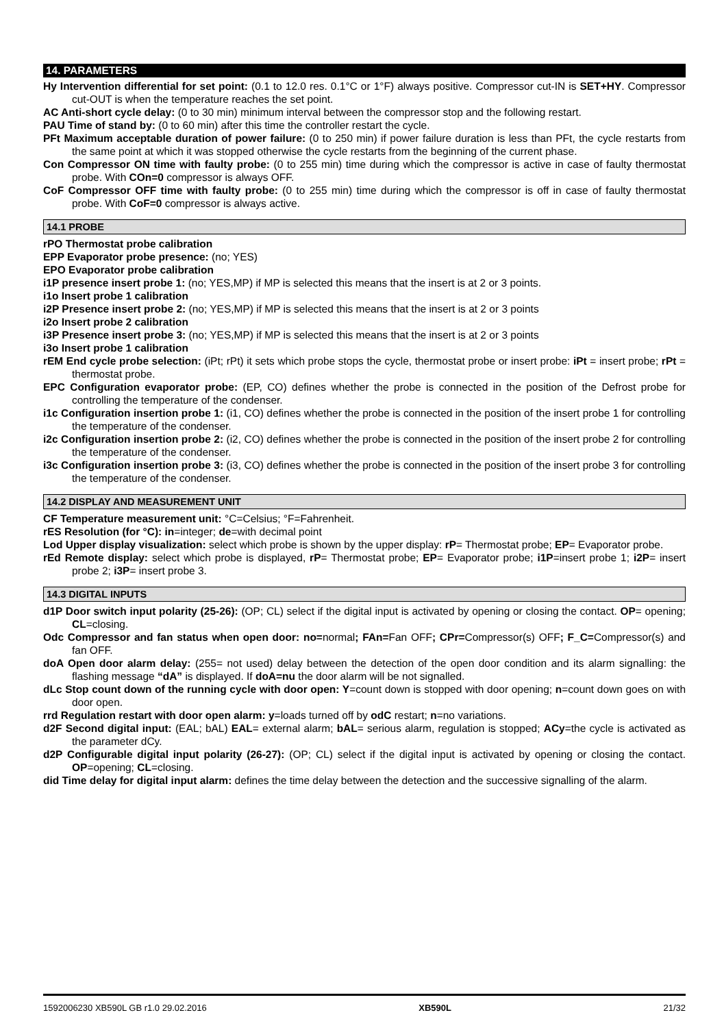14. PARAMETERS
Hy Intervention differential for set point: (0.1 to 12.0 res. 0.1°C or 1°F) always positive. Compressor cut-IN is SET+HY. Compressor cut-OUT is when the temperature reaches the set point.
AC Anti-short cycle delay: (0 to 30 min) minimum interval between the compressor stop and the following restart.
PAU Time of stand by: (0 to 60 min) after this time the controller restart the cycle.
PFt Maximum acceptable duration of power failure: (0 to 250 min) if power failure duration is less than PFt, the cycle restarts from the same point at which it was stopped otherwise the cycle restarts from the beginning of the current phase.
Con Compressor ON time with faulty probe: (0 to 255 min) time during which the compressor is active in case of faulty thermostat probe. With COn=0 compressor is always OFF.
CoF Compressor OFF time with faulty probe: (0 to 255 min) time during which the compressor is off in case of faulty thermostat probe. With CoF=0 compressor is always active.
14.1 PROBE
rPO Thermostat probe calibration
EPP Evaporator probe presence: (no; YES)
EPO Evaporator probe calibration
i1P presence insert probe 1: (no; YES,MP) if MP is selected this means that the insert is at 2 or 3 points.
i1o Insert probe 1 calibration
i2P Presence insert probe 2: (no; YES,MP) if MP is selected this means that the insert is at 2 or 3 points
i2o Insert probe 2 calibration
i3P Presence insert probe 3: (no; YES,MP) if MP is selected this means that the insert is at 2 or 3 points
i3o Insert probe 1 calibration
rEM End cycle probe selection: (iPt; rPt) it sets which probe stops the cycle, thermostat probe or insert probe: iPt = insert probe; rPt = thermostat probe.
EPC Configuration evaporator probe: (EP, CO) defines whether the probe is connected in the position of the Defrost probe for controlling the temperature of the condenser.
i1c Configuration insertion probe 1: (i1, CO) defines whether the probe is connected in the position of the insert probe 1 for controlling the temperature of the condenser.
i2c Configuration insertion probe 2: (i2, CO) defines whether the probe is connected in the position of the insert probe 2 for controlling the temperature of the condenser.
i3c Configuration insertion probe 3: (i3, CO) defines whether the probe is connected in the position of the insert probe 3 for controlling the temperature of the condenser.
14.2 DISPLAY AND MEASUREMENT UNIT
CF Temperature measurement unit: °C=Celsius; °F=Fahrenheit.
rES Resolution (for °C): in=integer; de=with decimal point
Lod Upper display visualization: select which probe is shown by the upper display: rP= Thermostat probe; EP= Evaporator probe.
rEd Remote display: select which probe is displayed, rP= Thermostat probe; EP= Evaporator probe; i1P=insert probe 1; i2P= insert probe 2; i3P= insert probe 3.
14.3 DIGITAL INPUTS
d1P Door switch input polarity (25-26): (OP; CL) select if the digital input is activated by opening or closing the contact. OP= opening; CL=closing.
Odc Compressor and fan status when open door: no=normal; FAn=Fan OFF; CPr=Compressor(s) OFF; F_C=Compressor(s) and fan OFF.
doA Open door alarm delay: (255= not used) delay between the detection of the open door condition and its alarm signalling: the flashing message “dA” is displayed. If doA=nu the door alarm will be not signalled.
dLc Stop count down of the running cycle with door open: Y=count down is stopped with door opening; n=count down goes on with door open.
rrd Regulation restart with door open alarm: y=loads turned off by odC restart; n=no variations.
d2F Second digital input: (EAL; bAL) EAL= external alarm; bAL= serious alarm, regulation is stopped; ACy=the cycle is activated as the parameter dCy.
d2P Configurable digital input polarity (26-27): (OP; CL) select if the digital input is activated by opening or closing the contact. OP=opening; CL=closing.
did Time delay for digital input alarm: defines the time delay between the detection and the successive signalling of the alarm.
1592006230 XB590L GB r1.0 29.02.2016 XB590L 21/32